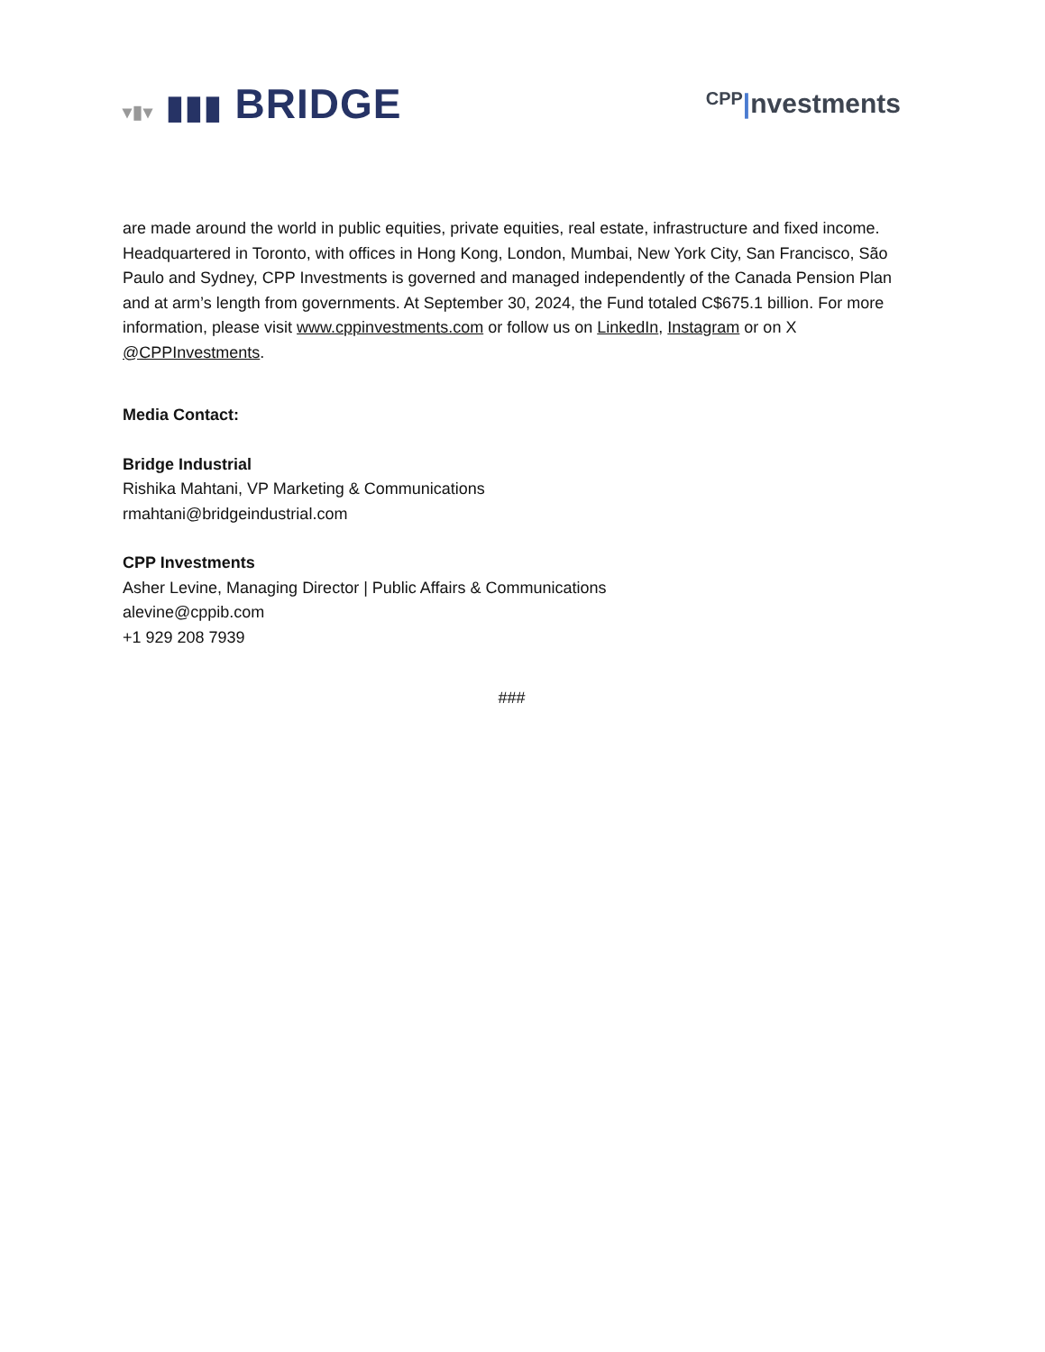▾▮▾ ▮▮▮ BRIDGE
CPP|nvestments
are made around the world in public equities, private equities, real estate, infrastructure and fixed income. Headquartered in Toronto, with offices in Hong Kong, London, Mumbai, New York City, San Francisco, São Paulo and Sydney, CPP Investments is governed and managed independently of the Canada Pension Plan and at arm’s length from governments. At September 30, 2024, the Fund totaled C$675.1 billion. For more information, please visit www.cppinvestments.com or follow us on LinkedIn, Instagram or on X @CPPInvestments.
Media Contact:
Bridge Industrial
Rishika Mahtani, VP Marketing & Communications
rmahtani@bridgeindustrial.com
CPP Investments
Asher Levine, Managing Director | Public Affairs & Communications
alevine@cppib.com
+1 929 208 7939
###